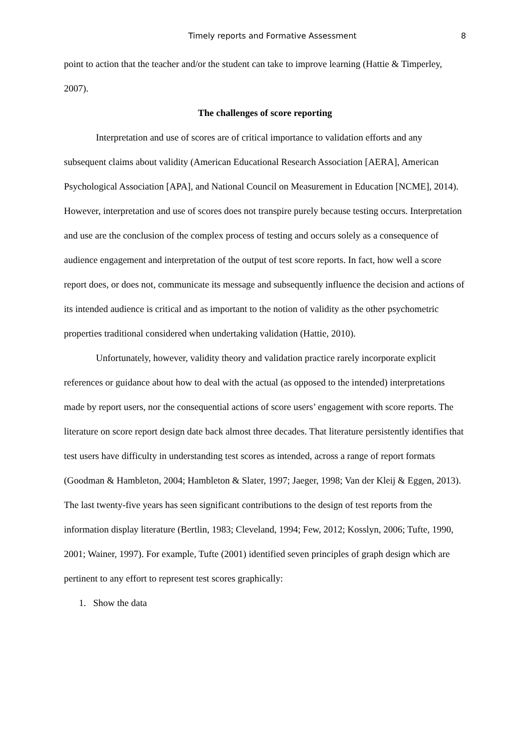Timely reports and Formative Assessment 8
point to action that the teacher and/or the student can take to improve learning (Hattie & Timperley, 2007).
The challenges of score reporting
Interpretation and use of scores are of critical importance to validation efforts and any subsequent claims about validity (American Educational Research Association [AERA], American Psychological Association [APA], and National Council on Measurement in Education [NCME], 2014). However, interpretation and use of scores does not transpire purely because testing occurs. Interpretation and use are the conclusion of the complex process of testing and occurs solely as a consequence of audience engagement and interpretation of the output of test score reports. In fact, how well a score report does, or does not, communicate its message and subsequently influence the decision and actions of its intended audience is critical and as important to the notion of validity as the other psychometric properties traditional considered when undertaking validation (Hattie, 2010).
Unfortunately, however, validity theory and validation practice rarely incorporate explicit references or guidance about how to deal with the actual (as opposed to the intended) interpretations made by report users, nor the consequential actions of score users’ engagement with score reports. The literature on score report design date back almost three decades. That literature persistently identifies that test users have difficulty in understanding test scores as intended, across a range of report formats (Goodman & Hambleton, 2004; Hambleton & Slater, 1997; Jaeger, 1998; Van der Kleij & Eggen, 2013). The last twenty-five years has seen significant contributions to the design of test reports from the information display literature (Bertlin, 1983; Cleveland, 1994; Few, 2012; Kosslyn, 2006; Tufte, 1990, 2001; Wainer, 1997). For example, Tufte (2001) identified seven principles of graph design which are pertinent to any effort to represent test scores graphically:
1. Show the data